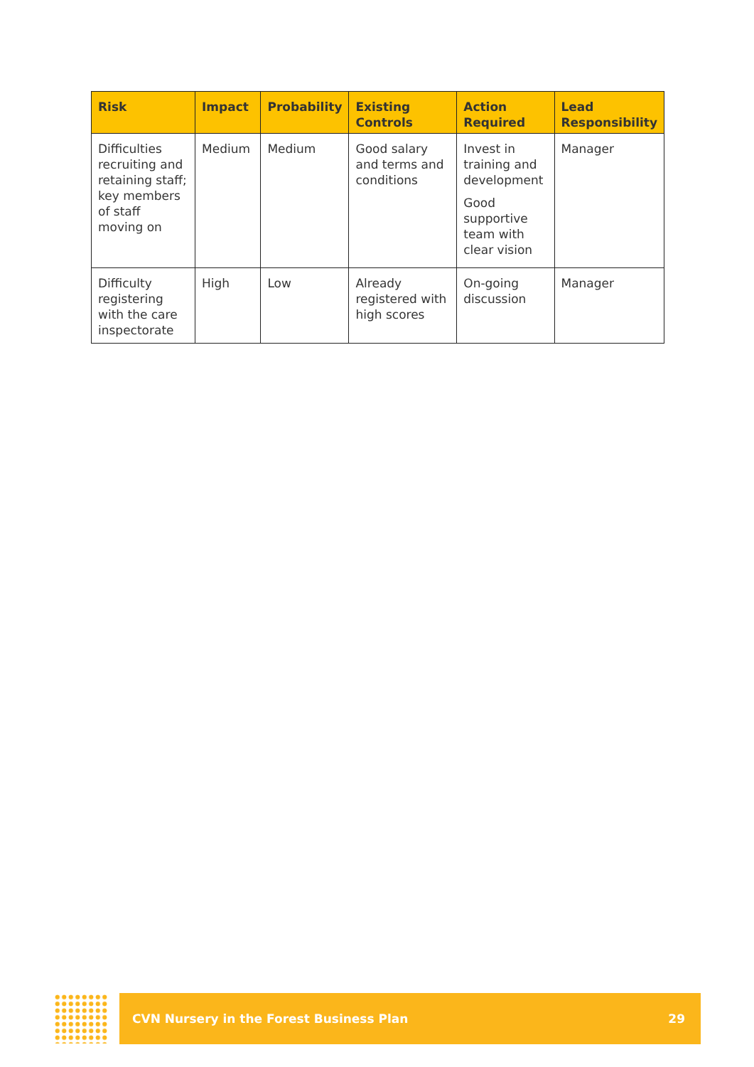| Risk | Impact | Probability | Existing Controls | Action Required | Lead Responsibility |
| --- | --- | --- | --- | --- | --- |
| Difficulties recruiting and retaining staff; key members of staff moving on | Medium | Medium | Good salary and terms and conditions | Invest in training and development Good supportive team with clear vision | Manager |
| Difficulty registering with the care inspectorate | High | Low | Already registered with high scores | On-going discussion | Manager |
CVN Nursery in the Forest Business Plan 29